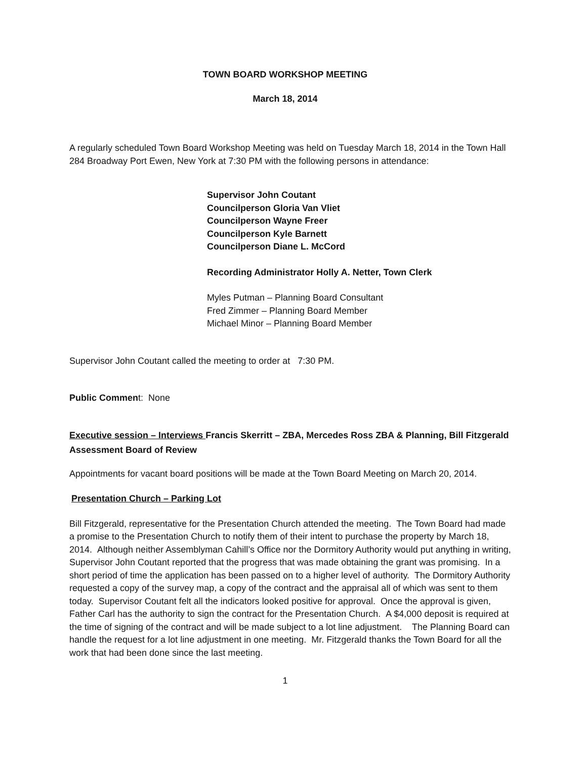TOWN BOARD WORKSHOP MEETING
March 18, 2014
A regularly scheduled Town Board Workshop Meeting was held on Tuesday March 18, 2014 in the Town Hall 284 Broadway Port Ewen, New York at 7:30 PM with the following persons in attendance:
Supervisor John Coutant
Councilperson Gloria Van Vliet
Councilperson Wayne Freer
Councilperson Kyle Barnett
Councilperson Diane L. McCord
Recording Administrator Holly A. Netter, Town Clerk
Myles Putman – Planning Board Consultant
Fred Zimmer – Planning Board Member
Michael Minor – Planning Board Member
Supervisor John Coutant called the meeting to order at 7:30 PM.
Public Comment: None
Executive session – Interviews Francis Skerritt – ZBA, Mercedes Ross ZBA & Planning, Bill Fitzgerald Assessment Board of Review
Appointments for vacant board positions will be made at the Town Board Meeting on March 20, 2014.
Presentation Church – Parking Lot
Bill Fitzgerald, representative for the Presentation Church attended the meeting. The Town Board had made a promise to the Presentation Church to notify them of their intent to purchase the property by March 18, 2014. Although neither Assemblyman Cahill’s Office nor the Dormitory Authority would put anything in writing, Supervisor John Coutant reported that the progress that was made obtaining the grant was promising. In a short period of time the application has been passed on to a higher level of authority. The Dormitory Authority requested a copy of the survey map, a copy of the contract and the appraisal all of which was sent to them today. Supervisor Coutant felt all the indicators looked positive for approval. Once the approval is given, Father Carl has the authority to sign the contract for the Presentation Church. A $4,000 deposit is required at the time of signing of the contract and will be made subject to a lot line adjustment. The Planning Board can handle the request for a lot line adjustment in one meeting. Mr. Fitzgerald thanks the Town Board for all the work that had been done since the last meeting.
1